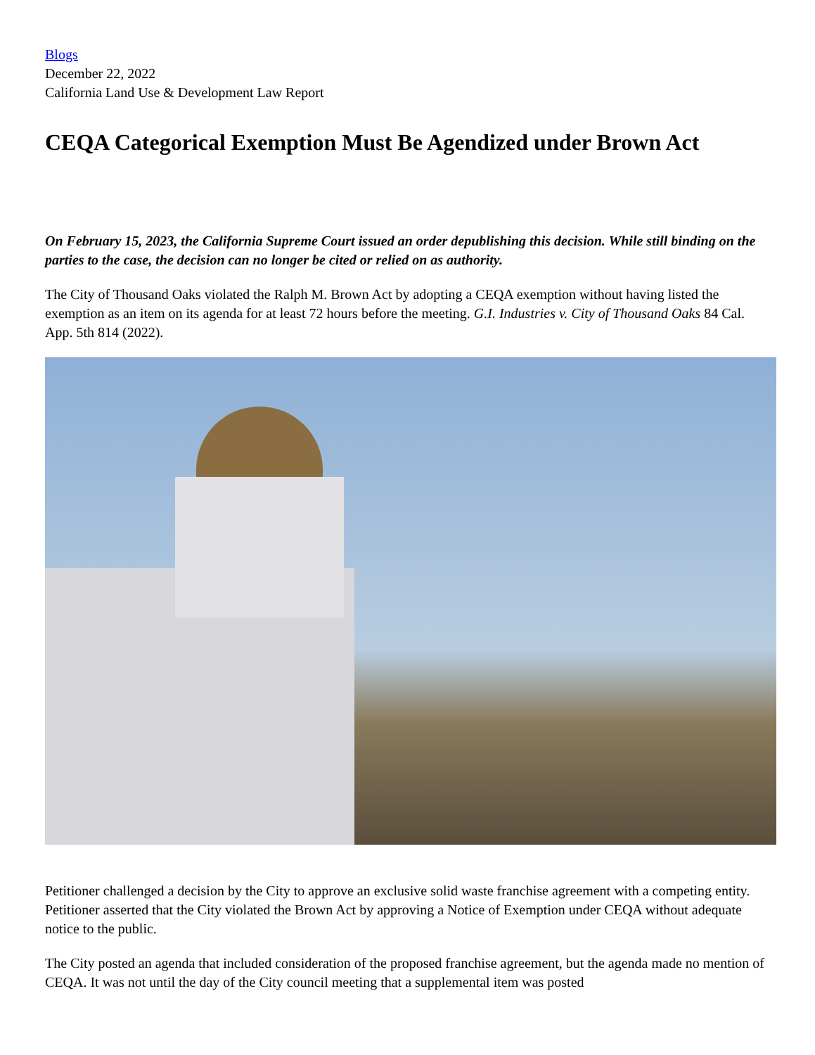Blogs
December 22, 2022
California Land Use & Development Law Report
CEQA Categorical Exemption Must Be Agendized under Brown Act
On February 15, 2023, the California Supreme Court issued an order depublishing this decision. While still binding on the parties to the case, the decision can no longer be cited or relied on as authority.
The City of Thousand Oaks violated the Ralph M. Brown Act by adopting a CEQA exemption without having listed the exemption as an item on its agenda for at least 72 hours before the meeting. G.I. Industries v. City of Thousand Oaks 84 Cal. App. 5th 814 (2022).
Petitioner challenged a decision by the City to approve an exclusive solid waste franchise agreement with a competing entity. Petitioner asserted that the City violated the Brown Act by approving a Notice of Exemption under CEQA without adequate notice to the public.
The City posted an agenda that included consideration of the proposed franchise agreement, but the agenda made no mention of CEQA. It was not until the day of the City council meeting that a supplemental item was posted